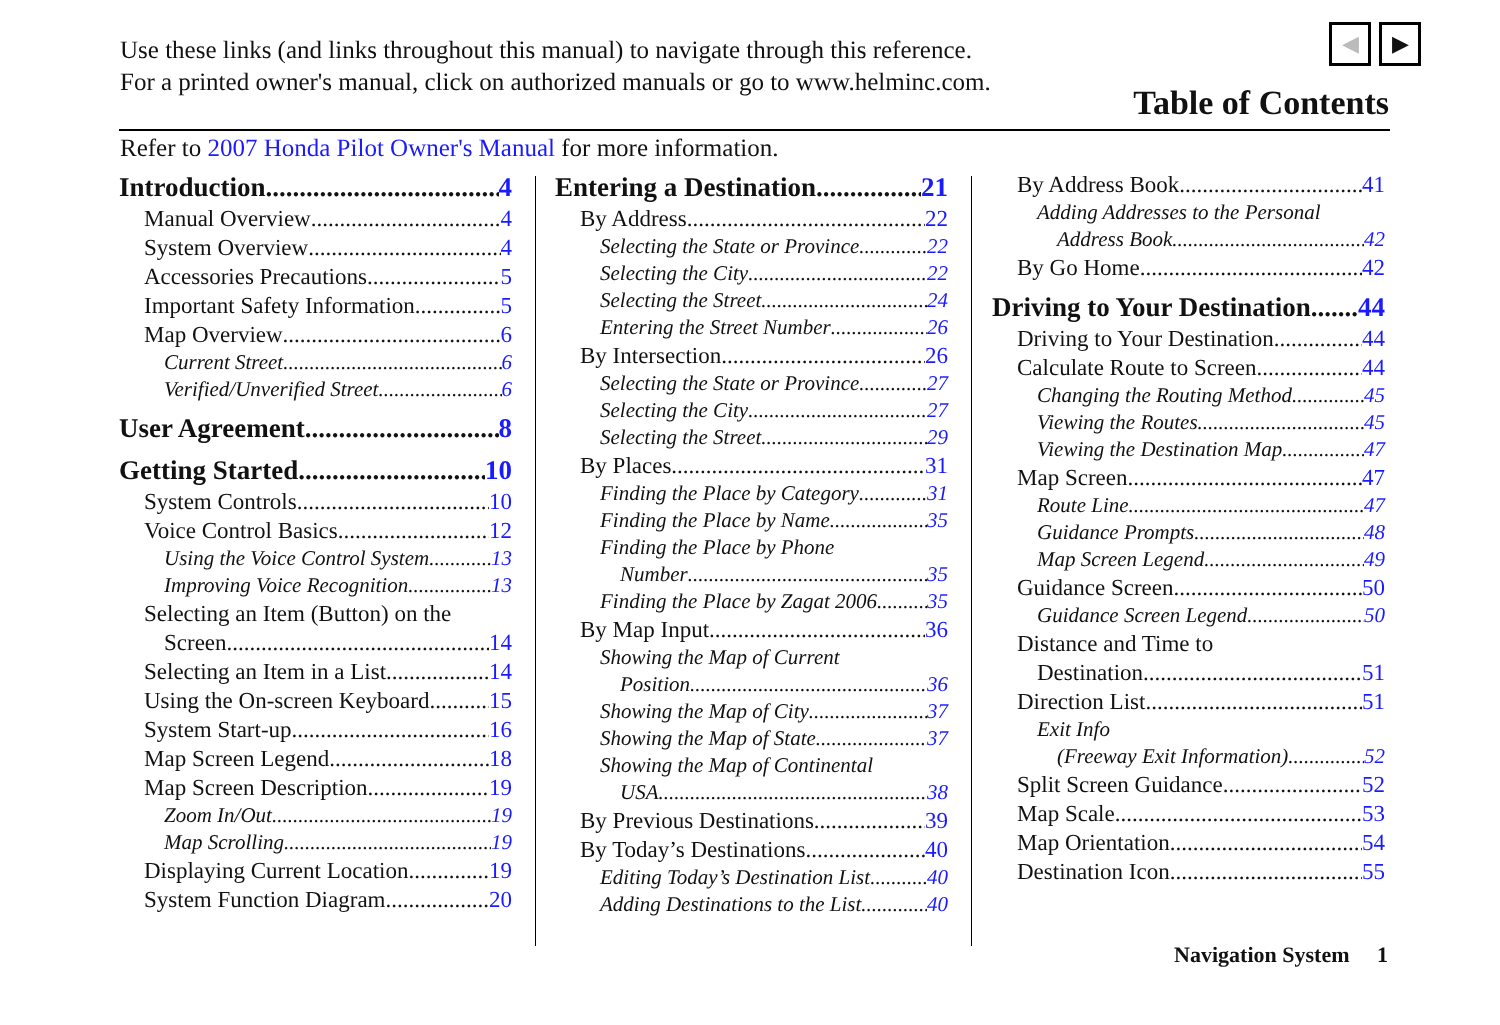Use these links (and links throughout this manual) to navigate through this reference.
For a printed owner's manual, click on authorized manuals or go to www.helminc.com.
◀ ▶
Table of Contents
Refer to 2007 Honda Pilot Owner's Manual for more information.
Introduction 4
Manual Overview 4
System Overview 4
Accessories Precautions 5
Important Safety Information 5
Map Overview 6
Current Street 6
Verified/Unverified Street 6
User Agreement 8
Getting Started 10
System Controls 10
Voice Control Basics 12
Using the Voice Control System 13
Improving Voice Recognition 13
Selecting an Item (Button) on the
Screen 14
Selecting an Item in a List 14
Using the On-screen Keyboard 15
System Start-up 16
Map Screen Legend 18
Map Screen Description 19
Zoom In/Out 19
Map Scrolling 19
Displaying Current Location 19
System Function Diagram 20
Entering a Destination 21
By Address 22
Selecting the State or Province 22
Selecting the City 22
Selecting the Street 24
Entering the Street Number 26
By Intersection 26
Selecting the State or Province 27
Selecting the City 27
Selecting the Street 29
By Places 31
Finding the Place by Category 31
Finding the Place by Name 35
Finding the Place by Phone
Number 35
Finding the Place by Zagat 2006 35
By Map Input 36
Showing the Map of Current
Position 36
Showing the Map of City 37
Showing the Map of State 37
Showing the Map of Continental
USA 38
By Previous Destinations 39
By Today’s Destinations 40
Editing Today’s Destination List 40
Adding Destinations to the List 40
By Address Book 41
Adding Addresses to the Personal
Address Book 42
By Go Home 42
Driving to Your Destination 44
Driving to Your Destination 44
Calculate Route to Screen 44
Changing the Routing Method 45
Viewing the Routes 45
Viewing the Destination Map 47
Map Screen 47
Route Line 47
Guidance Prompts 48
Map Screen Legend 49
Guidance Screen 50
Guidance Screen Legend 50
Distance and Time to
Destination 51
Direction List 51
Exit Info
(Freeway Exit Information) 52
Split Screen Guidance 52
Map Scale 53
Map Orientation 54
Destination Icon 55
Navigation System 1